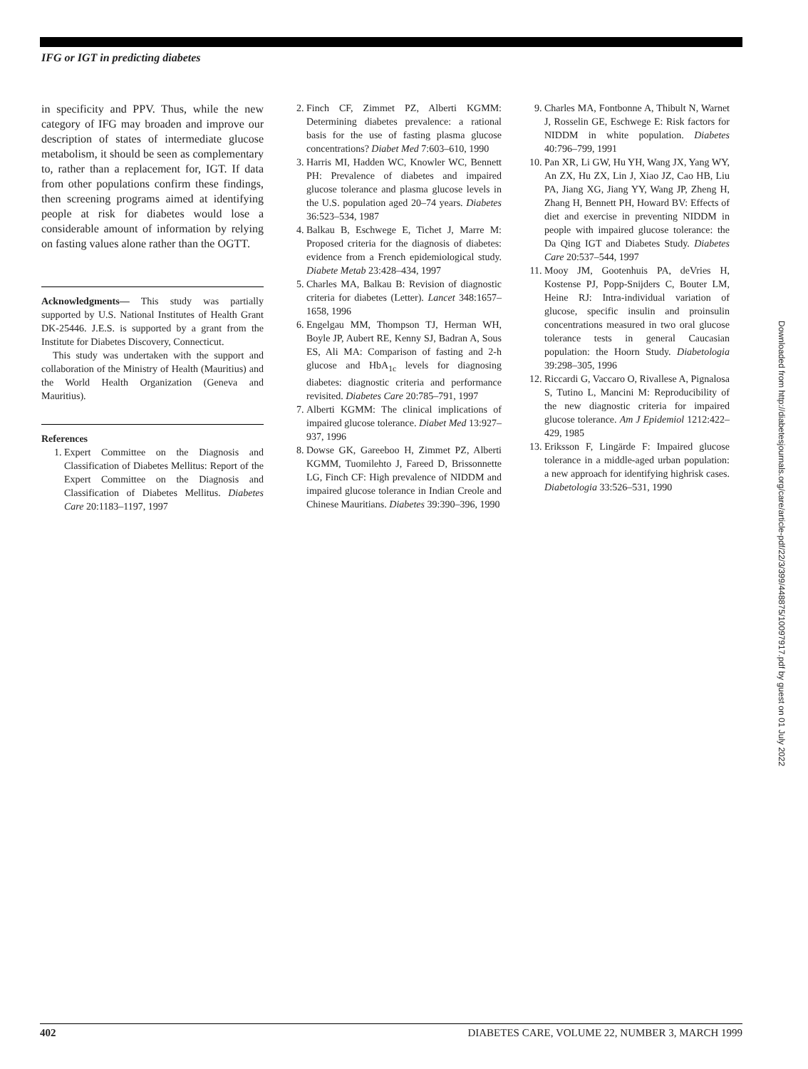IFG or IGT in predicting diabetes
in specificity and PPV. Thus, while the new category of IFG may broaden and improve our description of states of intermediate glucose metabolism, it should be seen as complementary to, rather than a replacement for, IGT. If data from other populations confirm these findings, then screening programs aimed at identifying people at risk for diabetes would lose a considerable amount of information by relying on fasting values alone rather than the OGTT.
Acknowledgments— This study was partially supported by U.S. National Institutes of Health Grant DK-25446. J.E.S. is supported by a grant from the Institute for Diabetes Discovery, Connecticut.
This study was undertaken with the support and collaboration of the Ministry of Health (Mauritius) and the World Health Organization (Geneva and Mauritius).
References
1. Expert Committee on the Diagnosis and Classification of Diabetes Mellitus: Report of the Expert Committee on the Diagnosis and Classification of Diabetes Mellitus. Diabetes Care 20:1183–1197, 1997
2. Finch CF, Zimmet PZ, Alberti KGMM: Determining diabetes prevalence: a rational basis for the use of fasting plasma glucose concentrations? Diabet Med 7:603–610, 1990
3. Harris MI, Hadden WC, Knowler WC, Bennett PH: Prevalence of diabetes and impaired glucose tolerance and plasma glucose levels in the U.S. population aged 20–74 years. Diabetes 36:523–534, 1987
4. Balkau B, Eschwege E, Tichet J, Marre M: Proposed criteria for the diagnosis of diabetes: evidence from a French epidemiological study. Diabete Metab 23:428–434, 1997
5. Charles MA, Balkau B: Revision of diagnostic criteria for diabetes (Letter). Lancet 348:1657–1658, 1996
6. Engelgau MM, Thompson TJ, Herman WH, Boyle JP, Aubert RE, Kenny SJ, Badran A, Sous ES, Ali MA: Comparison of fasting and 2-h glucose and HbA<sub>1c</sub> levels for diagnosing diabetes: diagnostic criteria and performance revisited. Diabetes Care 20:785–791, 1997
7. Alberti KGMM: The clinical implications of impaired glucose tolerance. Diabet Med 13:927–937, 1996
8. Dowse GK, Gareeboo H, Zimmet PZ, Alberti KGMM, Tuomilehto J, Fareed D, Brissonnette LG, Finch CF: High prevalence of NIDDM and impaired glucose tolerance in Indian Creole and Chinese Mauritians. Diabetes 39:390–396, 1990
9. Charles MA, Fontbonne A, Thibult N, Warnet J, Rosselin GE, Eschwege E: Risk factors for NIDDM in white population. Diabetes 40:796–799, 1991
10. Pan XR, Li GW, Hu YH, Wang JX, Yang WY, An ZX, Hu ZX, Lin J, Xiao JZ, Cao HB, Liu PA, Jiang XG, Jiang YY, Wang JP, Zheng H, Zhang H, Bennett PH, Howard BV: Effects of diet and exercise in preventing NIDDM in people with impaired glucose tolerance: the Da Qing IGT and Diabetes Study. Diabetes Care 20:537–544, 1997
11. Mooy JM, Gootenhuis PA, deVries H, Kostense PJ, Popp-Snijders C, Bouter LM, Heine RJ: Intra-individual variation of glucose, specific insulin and proinsulin concentrations measured in two oral glucose tolerance tests in general Caucasian population: the Hoorn Study. Diabetologia 39:298–305, 1996
12. Riccardi G, Vaccaro O, Rivallese A, Pignalosa S, Tutino L, Mancini M: Reproducibility of the new diagnostic criteria for impaired glucose tolerance. Am J Epidemiol 1212:422–429, 1985
13. Eriksson F, Lingärde F: Impaired glucose tolerance in a middle-aged urban population: a new approach for identifying highrisk cases. Diabetologia 33:526–531, 1990
Downloaded from http://diabetesjournals.org/care/article-pdf/22/3/399/448875/10097917.pdf by guest on 01 July 2022
402 DIABETES CARE, VOLUME 22, NUMBER 3, MARCH 1999